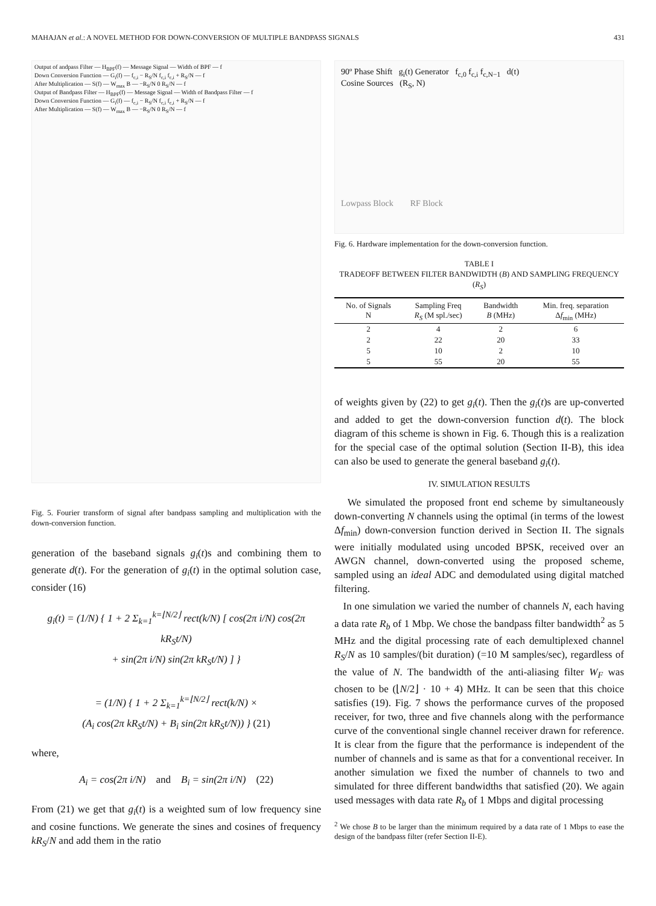MAHAJAN et al.: A NOVEL METHOD FOR DOWN-CONVERSION OF MULTIPLE BANDPASS SIGNALS 431
Output of andpass Filter — H<sub>BPF</sub>(f) — Message Signal — Width of BPF — f
Down Conversion Function — G<sub>i</sub>(f) — f<sub>c,i</sub> − R<sub>S</sub>/N f<sub>c,i</sub> f<sub>c,i</sub> + R<sub>S</sub>/N — f
After Multiplication — S(f) — W<sub>max</sub> B — −R<sub>S</sub>/N 0 R<sub>S</sub>/N — f
Output of Bandpass Filter — H<sub>BPF</sub>(f) — Message Signal — Width of Bandpass Filter — f
Down Conversion Function — G<sub>i</sub>(f) — f<sub>c,i</sub> − R<sub>S</sub>/N f<sub>c,i</sub> f<sub>c,i</sub> + R<sub>S</sub>/N — f
After Multiplication — S(f) — W<sub>max</sub> B — −R<sub>S</sub>/N 0 R<sub>S</sub>/N — f
Fig. 5. Fourier transform of signal after bandpass sampling and multiplication with the down-conversion function.
generation of the baseband signals g<sub>i</sub>(t)s and combining them to generate d(t). For the generation of g<sub>i</sub>(t) in the optimal solution case, consider (16)
g<sub>i</sub>(t) = (1/N) { 1 + 2 Σ<sub>k=1</sub><sup>k=⌊N/2⌋</sup> rect(k/N) [ cos(2π i/N) cos(2π kR<sub>S</sub>t/N)
+ sin(2π i/N) sin(2π kR<sub>S</sub>t/N) ] }
= (1/N) { 1 + 2 Σ<sub>k=1</sub><sup>k=⌊N/2⌋</sup> rect(k/N) ×
(A<sub>i</sub> cos(2π kR<sub>S</sub>t/N) + B<sub>i</sub> sin(2π kR<sub>S</sub>t/N)) } (21)
where,
A<sub>i</sub> = cos(2π i/N) and B<sub>i</sub> = sin(2π i/N) (22)
From (21) we get that g<sub>i</sub>(t) is a weighted sum of low frequency sine and cosine functions. We generate the sines and cosines of frequency kR<sub>S</sub>/N and add them in the ratio
90º Phase Shift g<sub>i</sub>(t) Generator f<sub>c,0</sub> f<sub>c,i</sub> f<sub>c,N−1</sub> d(t)
Cosine Sources (R<sub>S</sub>, N)
Lowpass Block RF Block
Fig. 6. Hardware implementation for the down-conversion function.
TABLE I
TRADEOFF BETWEEN FILTER BANDWIDTH (B) AND SAMPLING FREQUENCY (R<sub>S</sub>)
| No. of Signals N | Sampling Freq R<sub>S</sub> (M spl./sec) | Bandwidth B (MHz) | Min. freq. separation Δ f<sub>min</sub> (MHz) |
| --- | --- | --- | --- |
| 2 | 4 | 2 | 6 |
| 2 | 22 | 20 | 33 |
| 5 | 10 | 2 | 10 |
| 5 | 55 | 20 | 55 |
of weights given by (22) to get g<sub>i</sub>(t). Then the g<sub>i</sub>(t)s are up-converted and added to get the down-conversion function d(t). The block diagram of this scheme is shown in Fig. 6. Though this is a realization for the special case of the optimal solution (Section II-B), this idea can also be used to generate the general baseband g<sub>i</sub>(t).
IV. SIMULATION RESULTS
We simulated the proposed front end scheme by simultaneously down-converting N channels using the optimal (in terms of the lowest Δf<sub>min</sub>) down-conversion function derived in Section II. The signals were initially modulated using uncoded BPSK, received over an AWGN channel, down-converted using the proposed scheme, sampled using an ideal ADC and demodulated using digital matched filtering.
In one simulation we varied the number of channels N, each having a data rate R<sub>b</sub> of 1 Mbp. We chose the bandpass filter bandwidth<sup>2</sup> as 5 MHz and the digital processing rate of each demultiplexed channel R<sub>S</sub>/N as 10 samples/(bit duration) (=10 M samples/sec), regardless of the value of N. The bandwidth of the anti-aliasing filter W<sub>F</sub> was chosen to be (⌊N/2⌋ · 10 + 4) MHz. It can be seen that this choice satisfies (19). Fig. 7 shows the performance curves of the proposed receiver, for two, three and five channels along with the performance curve of the conventional single channel receiver drawn for reference. It is clear from the figure that the performance is independent of the number of channels and is same as that for a conventional receiver. In another simulation we fixed the number of channels to two and simulated for three different bandwidths that satisfied (20). We again used messages with data rate R<sub>b</sub> of 1 Mbps and digital processing
<sup>2</sup> We chose B to be larger than the minimum required by a data rate of 1 Mbps to ease the design of the bandpass filter (refer Section II-E).